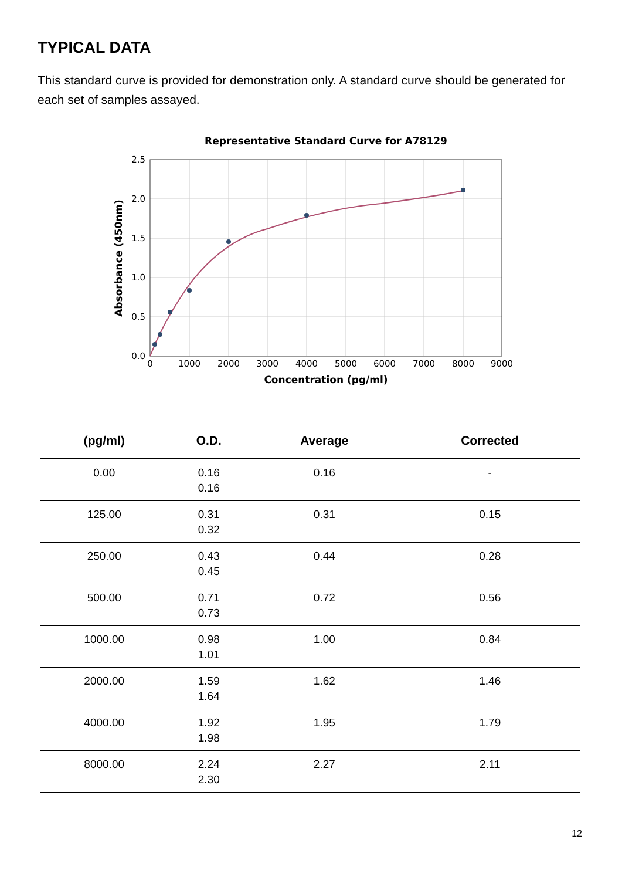TYPICAL DATA
This standard curve is provided for demonstration only. A standard curve should be generated for each set of samples assayed.
Representative Standard Curve for A78129
0.0
0.5
1.0
1.5
2.0
2.5
0
1000
2000
3000
4000
5000
6000
7000
8000
9000
Concentration (pg/ml)
Absorbance (450nm)
| (pg/ml) | O.D. | Average | Corrected |
| --- | --- | --- | --- |
| 0.00 | 0.16 0.16 | 0.16 | - |
| 125.00 | 0.31 0.32 | 0.31 | 0.15 |
| 250.00 | 0.43 0.45 | 0.44 | 0.28 |
| 500.00 | 0.71 0.73 | 0.72 | 0.56 |
| 1000.00 | 0.98 1.01 | 1.00 | 0.84 |
| 2000.00 | 1.59 1.64 | 1.62 | 1.46 |
| 4000.00 | 1.92 1.98 | 1.95 | 1.79 |
| 8000.00 | 2.24 2.30 | 2.27 | 2.11 |
12